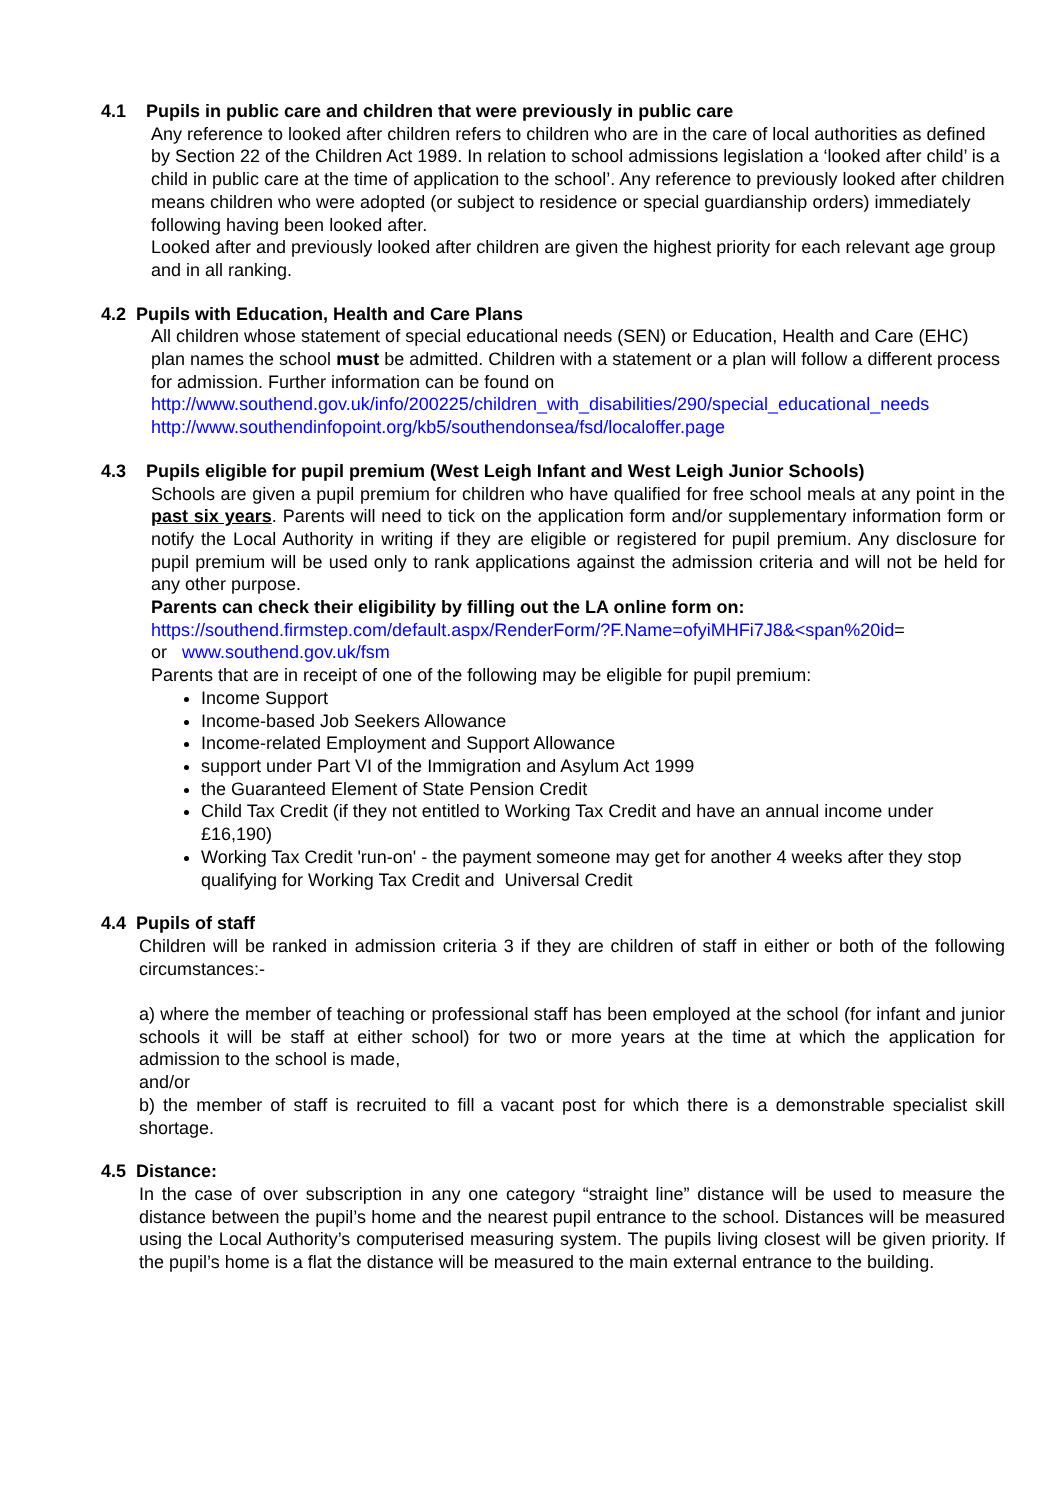4.1 Pupils in public care and children that were previously in public care
Any reference to looked after children refers to children who are in the care of local authorities as defined by Section 22 of the Children Act 1989. In relation to school admissions legislation a ‘looked after child’ is a child in public care at the time of application to the school’. Any reference to previously looked after children means children who were adopted (or subject to residence or special guardianship orders) immediately following having been looked after.
Looked after and previously looked after children are given the highest priority for each relevant age group and in all ranking.
4.2 Pupils with Education, Health and Care Plans
All children whose statement of special educational needs (SEN) or Education, Health and Care (EHC) plan names the school must be admitted. Children with a statement or a plan will follow a different process for admission. Further information can be found on
http://www.southend.gov.uk/info/200225/children_with_disabilities/290/special_educational_needs
http://www.southendinfopoint.org/kb5/southendonsea/fsd/localoffer.page
4.3 Pupils eligible for pupil premium (West Leigh Infant and West Leigh Junior Schools)
Schools are given a pupil premium for children who have qualified for free school meals at any point in the past six years. Parents will need to tick on the application form and/or supplementary information form or notify the Local Authority in writing if they are eligible or registered for pupil premium. Any disclosure for pupil premium will be used only to rank applications against the admission criteria and will not be held for any other purpose.
Parents can check their eligibility by filling out the LA online form on:
https://southend.firmstep.com/default.aspx/RenderForm/?F.Name=ofyiMHFi7J8&<span%20id=
or www.southend.gov.uk/fsm
Parents that are in receipt of one of the following may be eligible for pupil premium:
Income Support
Income-based Job Seekers Allowance
Income-related Employment and Support Allowance
support under Part VI of the Immigration and Asylum Act 1999
the Guaranteed Element of State Pension Credit
Child Tax Credit (if they not entitled to Working Tax Credit and have an annual income under £16,190)
Working Tax Credit 'run-on' - the payment someone may get for another 4 weeks after they stop qualifying for Working Tax Credit and Universal Credit
4.4 Pupils of staff
Children will be ranked in admission criteria 3 if they are children of staff in either or both of the following circumstances:-
a) where the member of teaching or professional staff has been employed at the school (for infant and junior schools it will be staff at either school) for two or more years at the time at which the application for admission to the school is made,
and/or
b) the member of staff is recruited to fill a vacant post for which there is a demonstrable specialist skill shortage.
4.5 Distance:
In the case of over subscription in any one category “straight line” distance will be used to measure the distance between the pupil’s home and the nearest pupil entrance to the school. Distances will be measured using the Local Authority’s computerised measuring system. The pupils living closest will be given priority. If the pupil’s home is a flat the distance will be measured to the main external entrance to the building.